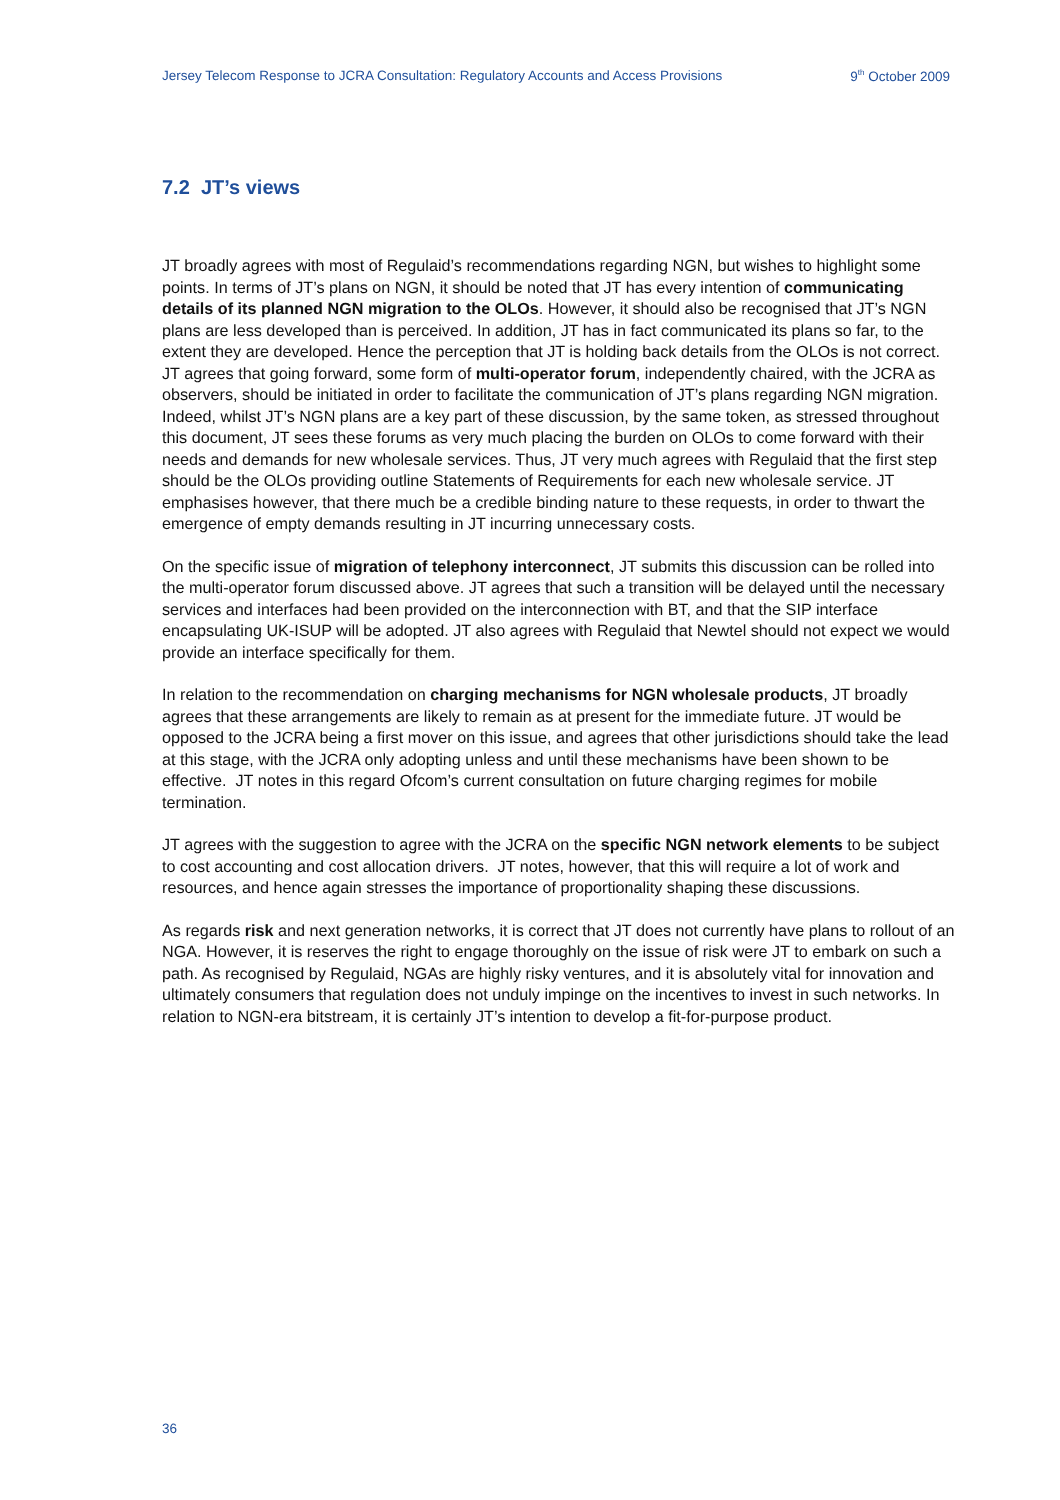Jersey Telecom Response to JCRA Consultation: Regulatory Accounts and Access Provisions 9<sup>th</sup> October 2009
7.2 JT’s views
JT broadly agrees with most of Regulaid’s recommendations regarding NGN, but wishes to highlight some points. In terms of JT’s plans on NGN, it should be noted that JT has every intention of communicating details of its planned NGN migration to the OLOs. However, it should also be recognised that JT’s NGN plans are less developed than is perceived. In addition, JT has in fact communicated its plans so far, to the extent they are developed. Hence the perception that JT is holding back details from the OLOs is not correct. JT agrees that going forward, some form of multi-operator forum, independently chaired, with the JCRA as observers, should be initiated in order to facilitate the communication of JT’s plans regarding NGN migration. Indeed, whilst JT’s NGN plans are a key part of these discussion, by the same token, as stressed throughout this document, JT sees these forums as very much placing the burden on OLOs to come forward with their needs and demands for new wholesale services. Thus, JT very much agrees with Regulaid that the first step should be the OLOs providing outline Statements of Requirements for each new wholesale service. JT emphasises however, that there much be a credible binding nature to these requests, in order to thwart the emergence of empty demands resulting in JT incurring unnecessary costs.
On the specific issue of migration of telephony interconnect, JT submits this discussion can be rolled into the multi-operator forum discussed above. JT agrees that such a transition will be delayed until the necessary services and interfaces had been provided on the interconnection with BT, and that the SIP interface encapsulating UK-ISUP will be adopted. JT also agrees with Regulaid that Newtel should not expect we would provide an interface specifically for them.
In relation to the recommendation on charging mechanisms for NGN wholesale products, JT broadly agrees that these arrangements are likely to remain as at present for the immediate future. JT would be opposed to the JCRA being a first mover on this issue, and agrees that other jurisdictions should take the lead at this stage, with the JCRA only adopting unless and until these mechanisms have been shown to be effective. JT notes in this regard Ofcom’s current consultation on future charging regimes for mobile termination.
JT agrees with the suggestion to agree with the JCRA on the specific NGN network elements to be subject to cost accounting and cost allocation drivers. JT notes, however, that this will require a lot of work and resources, and hence again stresses the importance of proportionality shaping these discussions.
As regards risk and next generation networks, it is correct that JT does not currently have plans to rollout of an NGA. However, it is reserves the right to engage thoroughly on the issue of risk were JT to embark on such a path. As recognised by Regulaid, NGAs are highly risky ventures, and it is absolutely vital for innovation and ultimately consumers that regulation does not unduly impinge on the incentives to invest in such networks. In relation to NGN-era bitstream, it is certainly JT’s intention to develop a fit-for-purpose product.
36